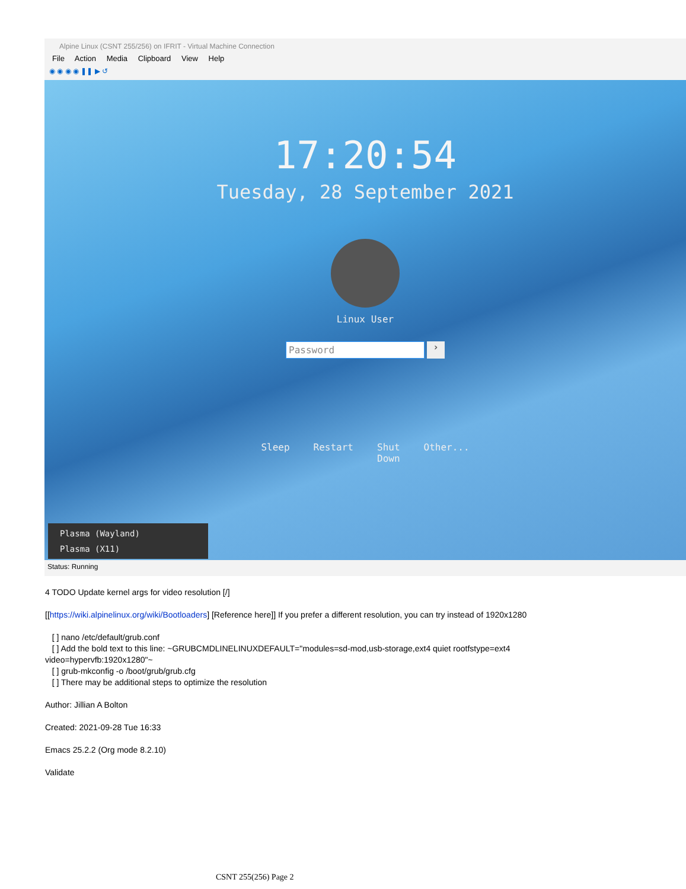Alpine Linux (CSNT 255/256) on IFRIT - Virtual Machine Connection
File Action Media Clipboard View Help
◉ ◉ ◉ ◉ ❚❚ ▶ ↺
17:20:54
Tuesday, 28 September 2021
Linux User
Password
›
Sleep Restart Shut
Down Other...
Plasma (Wayland)
Plasma (X11)
Status: Running
4 TODO Update kernel args for video resolution [/]
[[https://wiki.alpinelinux.org/wiki/Bootloaders] [Reference here]] If you prefer a different resolution, you can try instead of 1920x1280
[ ] nano /etc/default/grub.conf
[ ] Add the bold text to this line: ~GRUBCMDLINELINUXDEFAULT="modules=sd-mod,usb-storage,ext4 quiet rootfstype=ext4 video=hypervfb:1920x1280"~
[ ] grub-mkconfig -o /boot/grub/grub.cfg
[ ] There may be additional steps to optimize the resolution
Author: Jillian A Bolton
Created: 2021-09-28 Tue 16:33
Emacs 25.2.2 (Org mode 8.2.10)
Validate
CSNT 255(256) Page 2